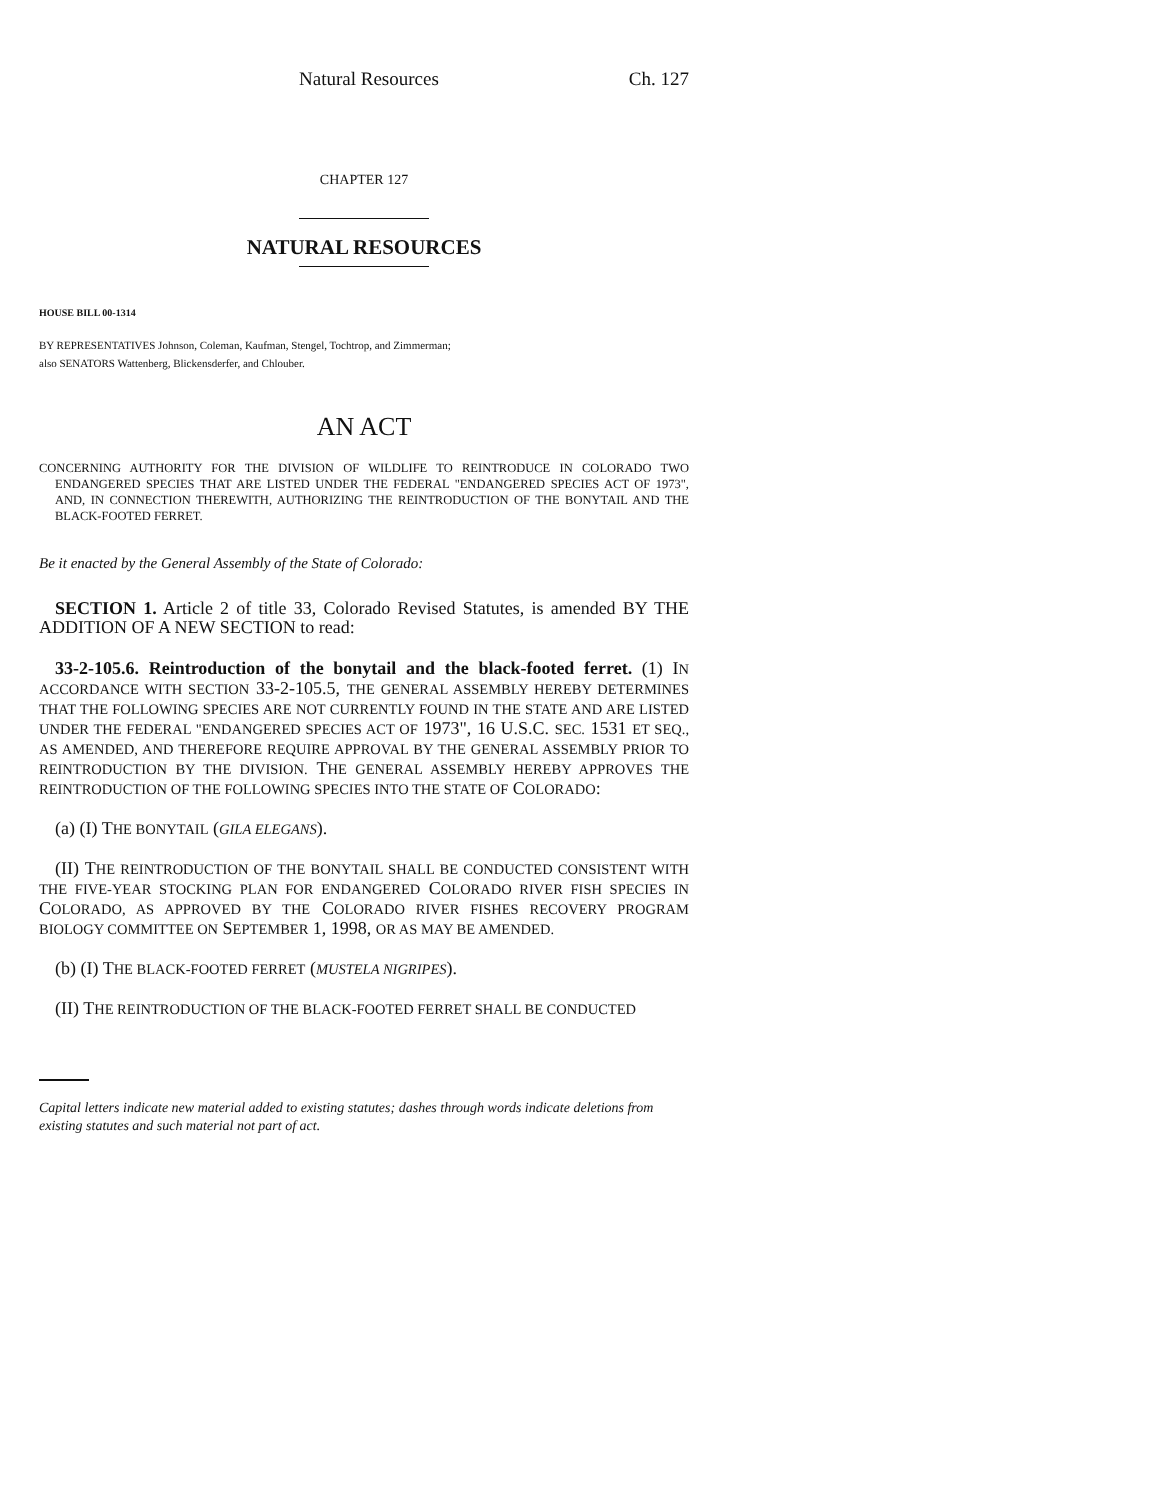Natural Resources Ch. 127
CHAPTER 127
NATURAL RESOURCES
HOUSE BILL 00-1314
BY REPRESENTATIVES Johnson, Coleman, Kaufman, Stengel, Tochtrop, and Zimmerman;
also SENATORS Wattenberg, Blickensderfer, and Chlouber.
AN ACT
CONCERNING AUTHORITY FOR THE DIVISION OF WILDLIFE TO REINTRODUCE IN COLORADO TWO ENDANGERED SPECIES THAT ARE LISTED UNDER THE FEDERAL "ENDANGERED SPECIES ACT OF 1973", AND, IN CONNECTION THEREWITH, AUTHORIZING THE REINTRODUCTION OF THE BONYTAIL AND THE BLACK-FOOTED FERRET.
Be it enacted by the General Assembly of the State of Colorado:
SECTION 1. Article 2 of title 33, Colorado Revised Statutes, is amended BY THE ADDITION OF A NEW SECTION to read:
33-2-105.6. Reintroduction of the bonytail and the black-footed ferret. (1) IN ACCORDANCE WITH SECTION 33-2-105.5, THE GENERAL ASSEMBLY HEREBY DETERMINES THAT THE FOLLOWING SPECIES ARE NOT CURRENTLY FOUND IN THE STATE AND ARE LISTED UNDER THE FEDERAL "ENDANGERED SPECIES ACT OF 1973", 16 U.S.C. SEC. 1531 ET SEQ., AS AMENDED, AND THEREFORE REQUIRE APPROVAL BY THE GENERAL ASSEMBLY PRIOR TO REINTRODUCTION BY THE DIVISION. THE GENERAL ASSEMBLY HEREBY APPROVES THE REINTRODUCTION OF THE FOLLOWING SPECIES INTO THE STATE OF COLORADO:
(a) (I) THE BONYTAIL (GILA ELEGANS).
(II) THE REINTRODUCTION OF THE BONYTAIL SHALL BE CONDUCTED CONSISTENT WITH THE FIVE-YEAR STOCKING PLAN FOR ENDANGERED COLORADO RIVER FISH SPECIES IN COLORADO, AS APPROVED BY THE COLORADO RIVER FISHES RECOVERY PROGRAM BIOLOGY COMMITTEE ON SEPTEMBER 1, 1998, OR AS MAY BE AMENDED.
(b) (I) THE BLACK-FOOTED FERRET (MUSTELA NIGRIPES).
(II) THE REINTRODUCTION OF THE BLACK-FOOTED FERRET SHALL BE CONDUCTED
Capital letters indicate new material added to existing statutes; dashes through words indicate deletions from existing statutes and such material not part of act.